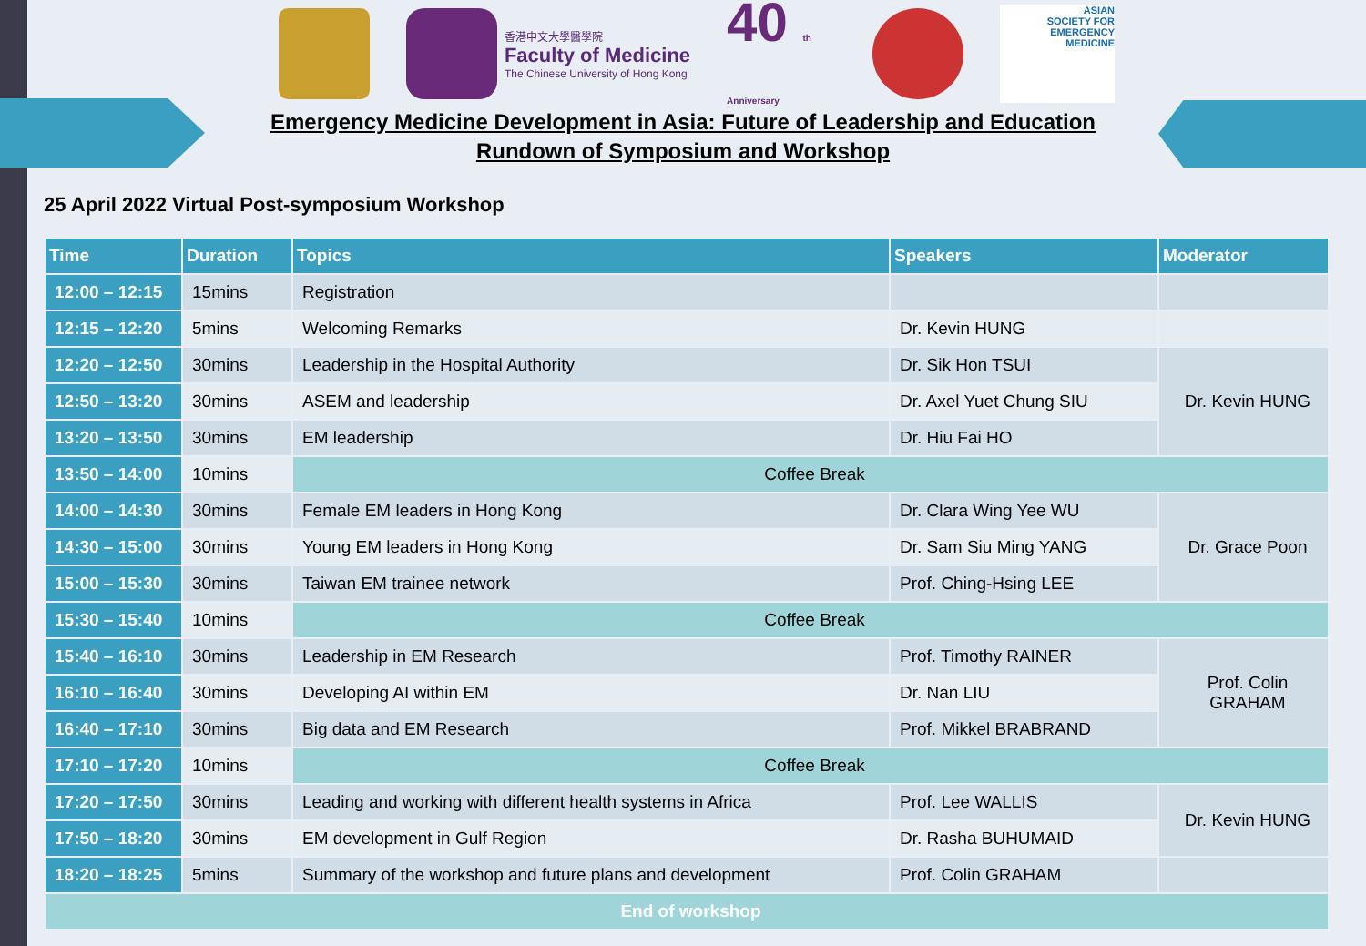香港中文大學醫學院
Faculty of Medicine
The Chinese University of Hong Kong
40 th Anniversary
ASIAN
SOCIETY FOR
EMERGENCY
MEDICINE
Emergency Medicine Development in Asia: Future of Leadership and Education
Rundown of Symposium and Workshop
25 April 2022 Virtual Post-symposium Workshop
| Time | Duration | Topics | Speakers | Moderator |
| --- | --- | --- | --- | --- |
| 12:00 – 12:15 | 15mins | Registration | | |
| 12:15 – 12:20 | 5mins | Welcoming Remarks | Dr. Kevin HUNG | |
| 12:20 – 12:50 | 30mins | Leadership in the Hospital Authority | Dr. Sik Hon TSUI | Dr. Kevin HUNG |
| 12:50 – 13:20 | 30mins | ASEM and leadership | Dr. Axel Yuet Chung SIU | |
| 13:20 – 13:50 | 30mins | EM leadership | Dr. Hiu Fai HO | |
| 13:50 – 14:00 | 10mins | Coffee Break | | |
| 14:00 – 14:30 | 30mins | Female EM leaders in Hong Kong | Dr. Clara Wing Yee WU | Dr. Grace Poon |
| 14:30 – 15:00 | 30mins | Young EM leaders in Hong Kong | Dr. Sam Siu Ming YANG | |
| 15:00 – 15:30 | 30mins | Taiwan EM trainee network | Prof. Ching-Hsing LEE | |
| 15:30 – 15:40 | 10mins | Coffee Break | | |
| 15:40 – 16:10 | 30mins | Leadership in EM Research | Prof. Timothy RAINER | Prof. Colin GRAHAM |
| 16:10 – 16:40 | 30mins | Developing AI within EM | Dr. Nan LIU | |
| 16:40 – 17:10 | 30mins | Big data and EM Research | Prof. Mikkel BRABRAND | |
| 17:10 – 17:20 | 10mins | Coffee Break | | |
| 17:20 – 17:50 | 30mins | Leading and working with different health systems in Africa | Prof. Lee WALLIS | Dr. Kevin HUNG |
| 17:50 – 18:20 | 30mins | EM development in Gulf Region | Dr. Rasha BUHUMAID | |
| 18:20 – 18:25 | 5mins | Summary of the workshop and future plans and development | Prof. Colin GRAHAM | |
| End of workshop | | | | |